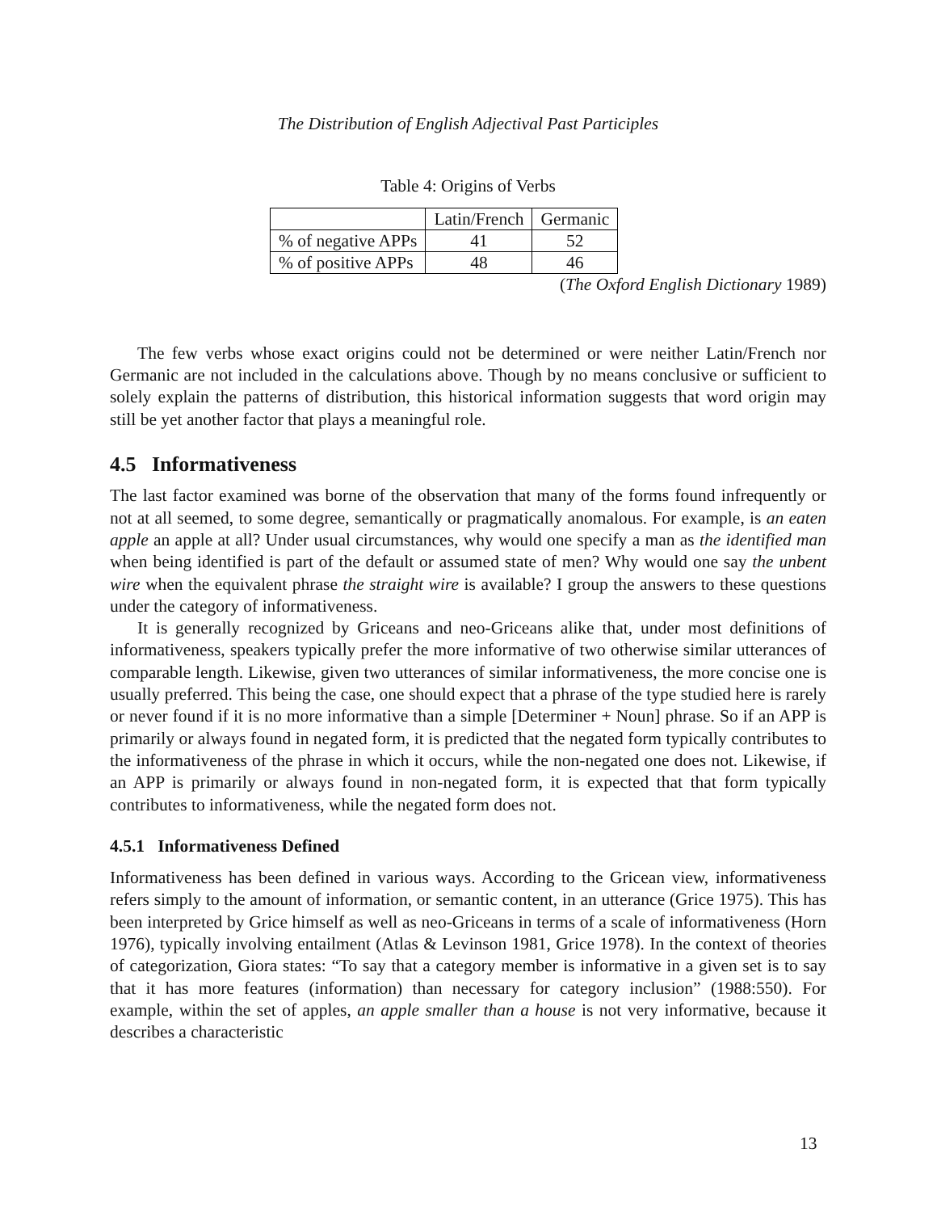The Distribution of English Adjectival Past Participles
Table 4: Origins of Verbs
| | Latin/French | Germanic |
| % of negative APPs | 41 | 52 |
| % of positive APPs | 48 | 46 |
(The Oxford English Dictionary 1989)
The few verbs whose exact origins could not be determined or were neither Latin/French nor Germanic are not included in the calculations above. Though by no means conclusive or sufficient to solely explain the patterns of distribution, this historical information suggests that word origin may still be yet another factor that plays a meaningful role.
4.5 Informativeness
The last factor examined was borne of the observation that many of the forms found infrequently or not at all seemed, to some degree, semantically or pragmatically anomalous. For example, is an eaten apple an apple at all? Under usual circumstances, why would one specify a man as the identified man when being identified is part of the default or assumed state of men? Why would one say the unbent wire when the equivalent phrase the straight wire is available? I group the answers to these questions under the category of informativeness.
It is generally recognized by Griceans and neo-Griceans alike that, under most definitions of informativeness, speakers typically prefer the more informative of two otherwise similar utterances of comparable length. Likewise, given two utterances of similar informativeness, the more concise one is usually preferred. This being the case, one should expect that a phrase of the type studied here is rarely or never found if it is no more informative than a simple [Determiner + Noun] phrase. So if an APP is primarily or always found in negated form, it is predicted that the negated form typically contributes to the informativeness of the phrase in which it occurs, while the non-negated one does not. Likewise, if an APP is primarily or always found in non-negated form, it is expected that that form typically contributes to informativeness, while the negated form does not.
4.5.1 Informativeness Defined
Informativeness has been defined in various ways. According to the Gricean view, informativeness refers simply to the amount of information, or semantic content, in an utterance (Grice 1975). This has been interpreted by Grice himself as well as neo-Griceans in terms of a scale of informativeness (Horn 1976), typically involving entailment (Atlas & Levinson 1981, Grice 1978). In the context of theories of categorization, Giora states: “To say that a category member is informative in a given set is to say that it has more features (information) than necessary for category inclusion” (1988:550). For example, within the set of apples, an apple smaller than a house is not very informative, because it describes a characteristic
13